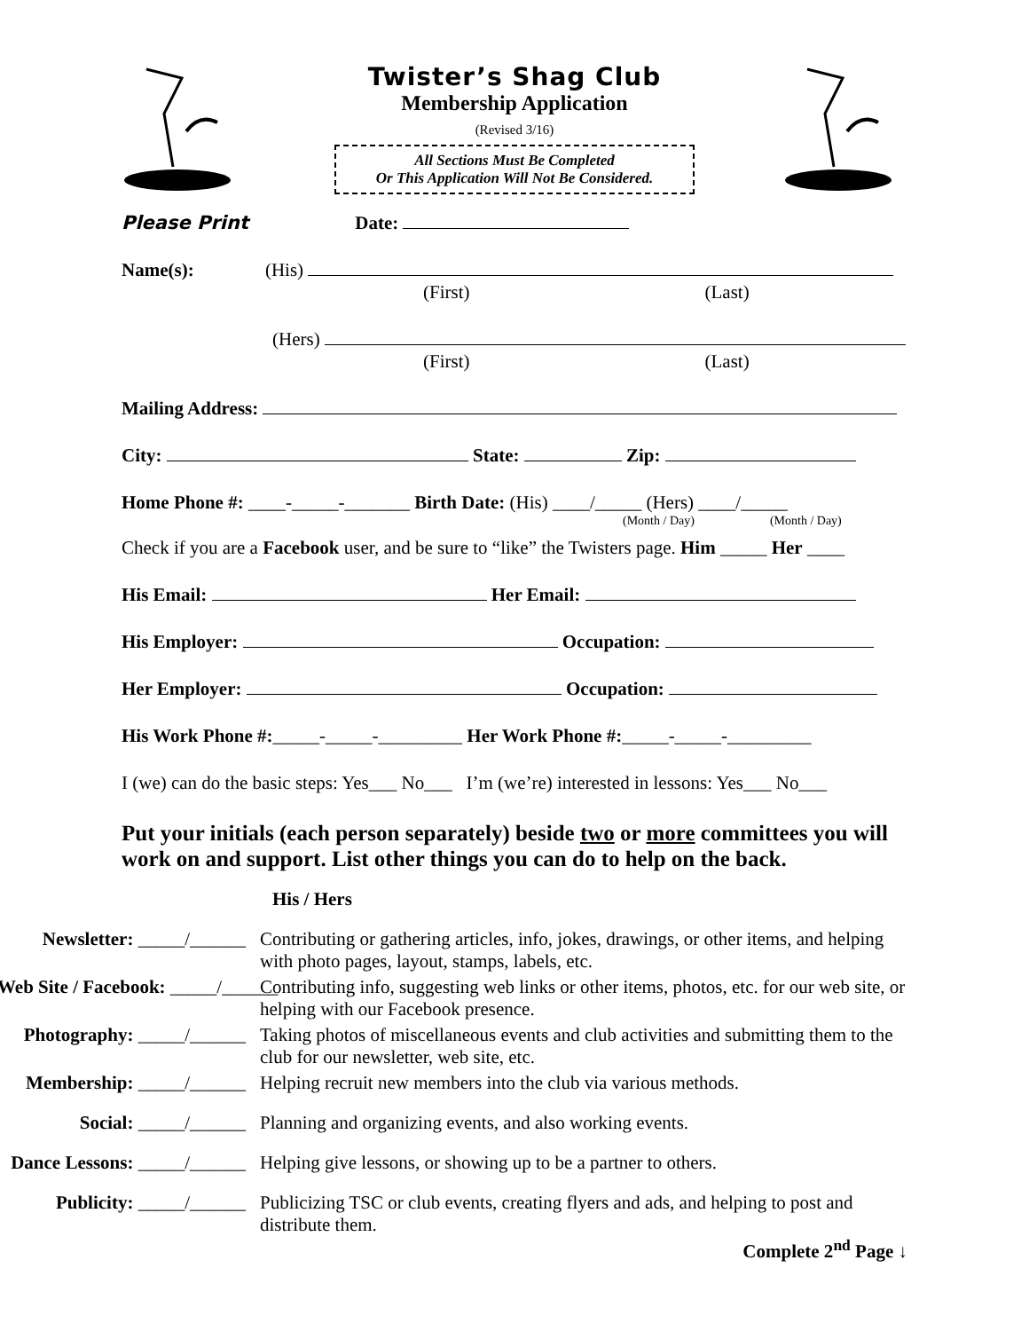Twister’s Shag Club
Membership Application
(Revised 3/16)
All Sections Must Be Completed
Or This Application Will Not Be Considered.
Please Print Date:
Name(s): (His)
(First) (Last)
(Hers)
(First) (Last)
Mailing Address:
City: State: Zip:
Home Phone #: ____-_____-_______ Birth Date: (His) ____/_____ (Hers) ____/_____
(Month / Day) (Month / Day)
Check if you are a Facebook user, and be sure to “like” the Twisters page. Him _____ Her ____
His Email: Her Email:
His Employer: Occupation:
Her Employer: Occupation:
His Work Phone #:_____-_____-_________ Her Work Phone #:_____-_____-_________
I (we) can do the basic steps: Yes___ No___ I’m (we’re) interested in lessons: Yes___ No___
Put your initials (each person separately) beside two or more committees you will work on and support. List other things you can do to help on the back.
His / Hers
Newsletter: _____/______ Contributing or gathering articles, info, jokes, drawings, or other items, and helping with photo pages, layout, stamps, labels, etc.
Web Site / Facebook: _____/______ Contributing info, suggesting web links or other items, photos, etc. for our web site, or helping with our Facebook presence.
Photography: _____/______ Taking photos of miscellaneous events and club activities and submitting them to the club for our newsletter, web site, etc.
Membership: _____/______ Helping recruit new members into the club via various methods.
Social: _____/______ Planning and organizing events, and also working events.
Dance Lessons: _____/______ Helping give lessons, or showing up to be a partner to others.
Publicity: _____/______ Publicizing TSC or club events, creating flyers and ads, and helping to post and distribute them.
Complete 2<sup>nd</sup> Page ↓